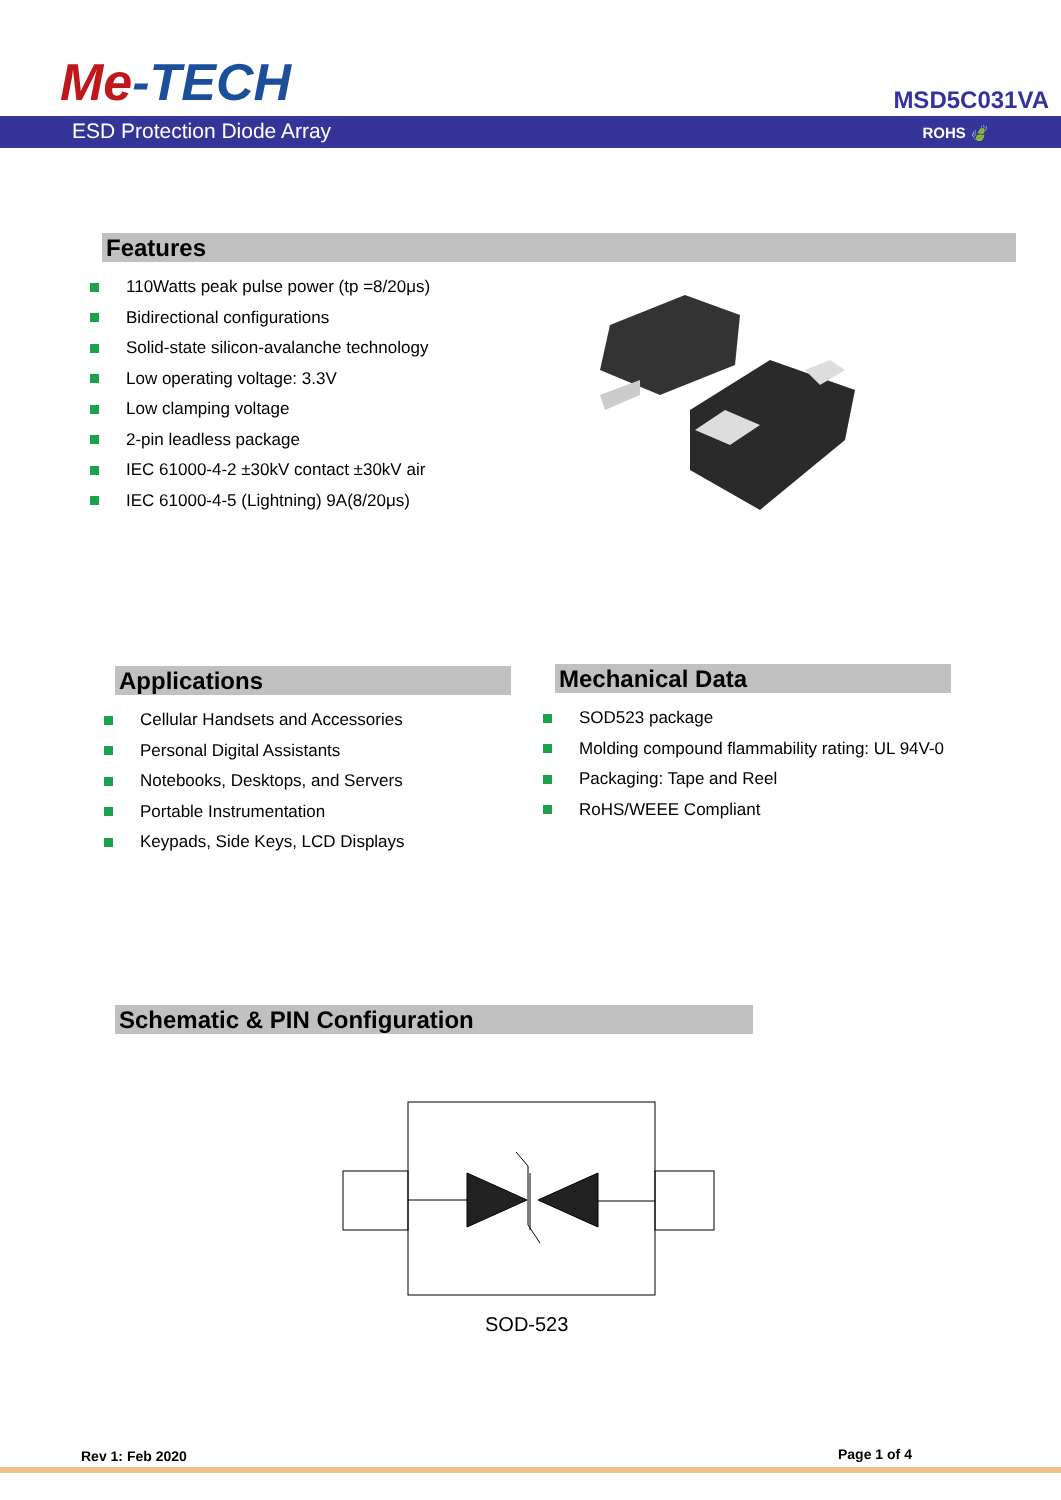Me-TECH MSD5C031VA
ESD Protection Diode Array ROHS 🍃
Features
110Watts peak pulse power (tp =8/20μs)
Bidirectional configurations
Solid-state silicon-avalanche technology
Low operating voltage: 3.3V
Low clamping voltage
2-pin leadless package
IEC 61000-4-2 ±30kV contact ±30kV air
IEC 61000-4-5 (Lightning) 9A(8/20μs)
Applications Mechanical Data
Cellular Handsets and Accessories
Personal Digital Assistants
Notebooks, Desktops, and Servers
Portable Instrumentation
Keypads, Side Keys, LCD Displays
SOD523 package
Molding compound flammability rating: UL 94V-0
Packaging: Tape and Reel
RoHS/WEEE Compliant
Schematic & PIN Configuration
SOD-523
Rev 1: Feb 2020 Page 1 of 4